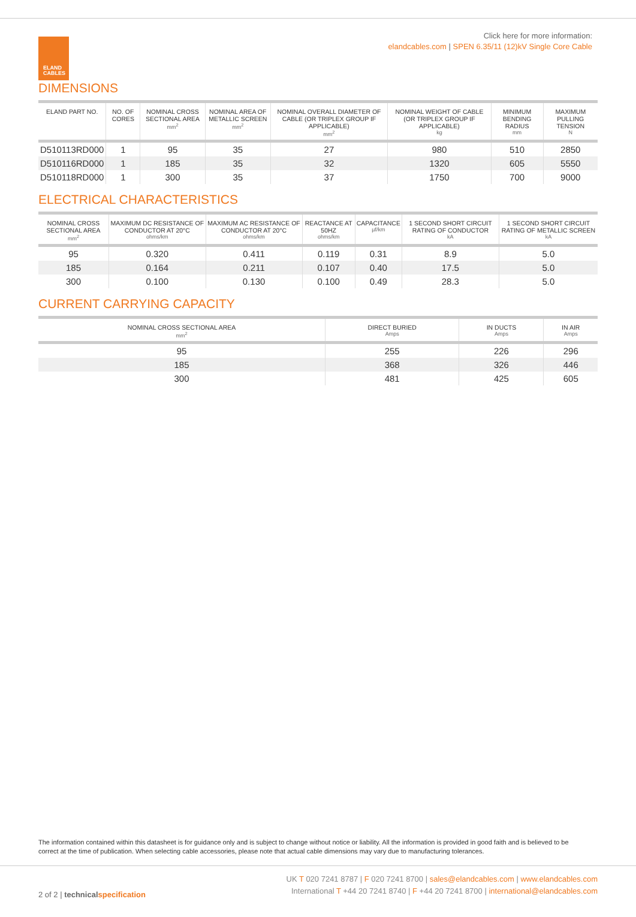ELAND
CABLES
Click here for more information:
elandcables.com | SPEN 6.35/11 (12)kV Single Core Cable
DIMENSIONS
| ELAND PART NO. | NO. OF CORES | NOMINAL CROSS SECTIONAL AREA mm<sup>2</sup> | NOMINAL AREA OF METALLIC SCREEN mm<sup>2</sup> | NOMINAL OVERALL DIAMETER OF CABLE (OR TRIPLEX GROUP IF APPLICABLE) mm<sup>2</sup> | NOMINAL WEIGHT OF CABLE (OR TRIPLEX GROUP IF APPLICABLE) kg | MINIMUM BENDING RADIUS mm | MAXIMUM PULLING TENSION N |
| --- | --- | --- | --- | --- | --- | --- | --- |
| D510113RD000 | 1 | 95 | 35 | 27 | 980 | 510 | 2850 |
| D510116RD000 | 1 | 185 | 35 | 32 | 1320 | 605 | 5550 |
| D510118RD000 | 1 | 300 | 35 | 37 | 1750 | 700 | 9000 |
ELECTRICAL CHARACTERISTICS
| NOMINAL CROSS SECTIONAL AREA mm<sup>2</sup> | MAXIMUM DC RESISTANCE OF CONDUCTOR AT 20°C ohms/km | MAXIMUM AC RESISTANCE OF CONDUCTOR AT 20°C ohms/km | REACTANCE AT 50HZ ohms/km | CAPACITANCE µf/km | 1 SECOND SHORT CIRCUIT RATING OF CONDUCTOR kA | 1 SECOND SHORT CIRCUIT RATING OF METALLIC SCREEN kA |
| --- | --- | --- | --- | --- | --- | --- |
| 95 | 0.320 | 0.411 | 0.119 | 0.31 | 8.9 | 5.0 |
| 185 | 0.164 | 0.211 | 0.107 | 0.40 | 17.5 | 5.0 |
| 300 | 0.100 | 0.130 | 0.100 | 0.49 | 28.3 | 5.0 |
CURRENT CARRYING CAPACITY
| NOMINAL CROSS SECTIONAL AREA mm<sup>2</sup> | DIRECT BURIED Amps | IN DUCTS Amps | IN AIR Amps |
| --- | --- | --- | --- |
| 95 | 255 | 226 | 296 |
| 185 | 368 | 326 | 446 |
| 300 | 481 | 425 | 605 |
The information contained within this datasheet is for guidance only and is subject to change without notice or liability. All the information is provided in good faith and is believed to be correct at the time of publication. When selecting cable accessories, please note that actual cable dimensions may vary due to manufacturing tolerances.
2 of 2 | technicalspecification
UK T 020 7241 8787 | F 020 7241 8700 | sales@elandcables.com | www.elandcables.com
International T +44 20 7241 8740 | F +44 20 7241 8700 | international@elandcables.com